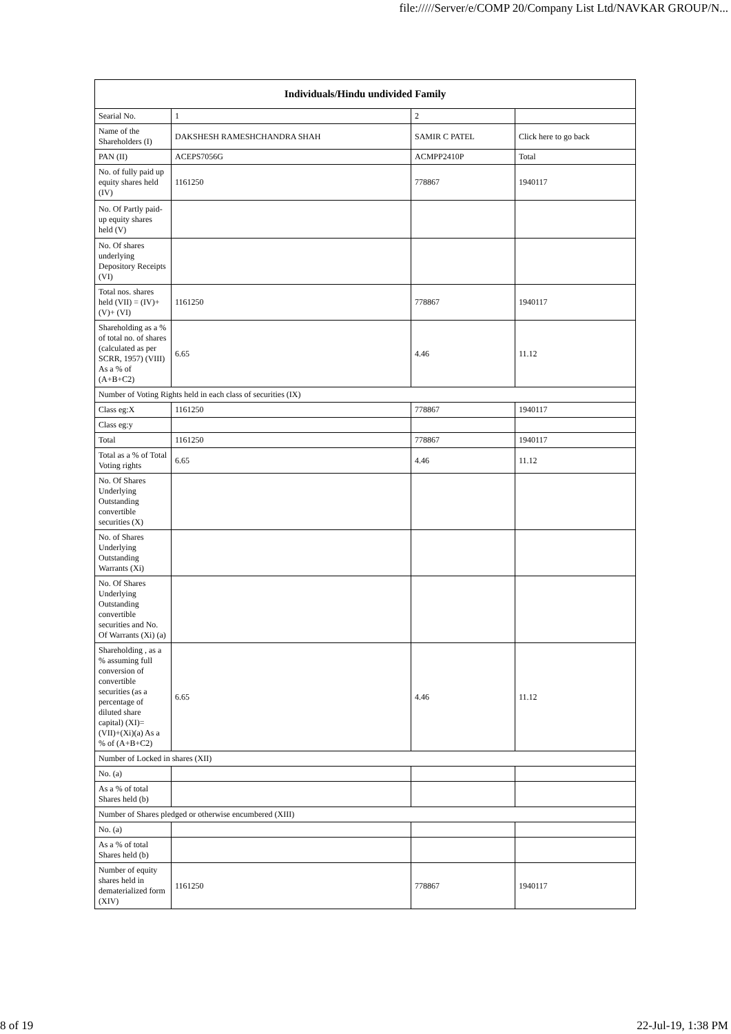file://///Server/e/COMP 20/Company List Ltd/NAVKAR GROUP/N...
| Individuals/Hindu undivided Family | | | |
| --- | --- | --- | --- |
| Searial No. | 1 | 2 | |
| Name of the Shareholders (I) | DAKSHESH RAMESHCHANDRA SHAH | SAMIR C PATEL | Click here to go back |
| PAN (II) | ACEPS7056G | ACMPP2410P | Total |
| No. of fully paid up equity shares held (IV) | 1161250 | 778867 | 1940117 |
| No. Of Partly paid-up equity shares held (V) | | | |
| No. Of shares underlying Depository Receipts (VI) | | | |
| Total nos. shares held (VII) = (IV)+(V)+ (VI) | 1161250 | 778867 | 1940117 |
| Shareholding as a % of total no. of shares (calculated as per SCRR, 1957) (VIII) As a % of (A+B+C2) | 6.65 | 4.46 | 11.12 |
| Number of Voting Rights held in each class of securities (IX) | | | |
| Class eg:X | 1161250 | 778867 | 1940117 |
| Class eg:y | | | |
| Total | 1161250 | 778867 | 1940117 |
| Total as a % of Total Voting rights | 6.65 | 4.46 | 11.12 |
| No. Of Shares Underlying Outstanding convertible securities (X) | | | |
| No. of Shares Underlying Outstanding Warrants (Xi) | | | |
| No. Of Shares Underlying Outstanding convertible securities and No. Of Warrants (Xi) (a) | | | |
| Shareholding , as a % assuming full conversion of convertible securities (as a percentage of diluted share capital) (XI)= (VII)+(Xi)(a) As a % of (A+B+C2) | 6.65 | 4.46 | 11.12 |
| Number of Locked in shares (XII) | | | |
| No. (a) | | | |
| As a % of total Shares held (b) | | | |
| Number of Shares pledged or otherwise encumbered (XIII) | | | |
| No. (a) | | | |
| As a % of total Shares held (b) | | | |
| Number of equity shares held in dematerialized form (XIV) | 1161250 | 778867 | 1940117 |
8 of 19 22-Jul-19, 1:38 PM